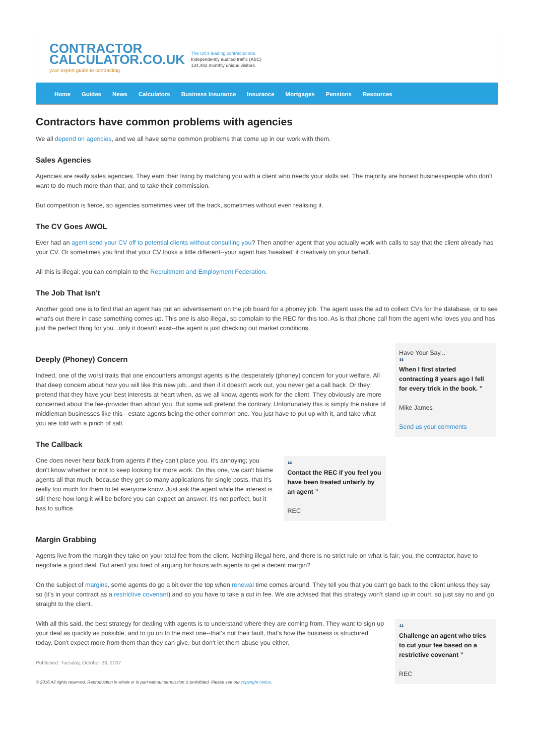CONTRACTOR
CALCULATOR.CO.UK
your expert guide to contracting
The UK's leading contractor site.
Independently audited traffic (ABC)
134,482 monthly unique visitors.
Home Guides News Calculators Business Insurance Insurance Mortgages Pensions Resources
Contractors have common problems with agencies
We all depend on agencies, and we all have some common problems that come up in our work with them.
Sales Agencies
Agencies are really sales agencies. They earn their living by matching you with a client who needs your skills set. The majority are honest businesspeople who don't want to do much more than that, and to take their commission.
But competition is fierce, so agencies sometimes veer off the track, sometimes without even realising it.
The CV Goes AWOL
Ever had an agent send your CV off to potential clients without consulting you? Then another agent that you actually work with calls to say that the client already has your CV. Or sometimes you find that your CV looks a little different--your agent has 'tweaked' it creatively on your behalf.
All this is illegal: you can complain to the Recruitment and Employment Federation.
The Job That Isn't
Another good one is to find that an agent has put an advertisement on the job board for a phoney job. The agent uses the ad to collect CVs for the database, or to see what's out there in case something comes up. This one is also illegal, so complain to the REC for this too. As is that phone call from the agent who loves you and has just the perfect thing for you...only it doesn't exist--the agent is just checking out market conditions.
Deeply (Phoney) Concern
Indeed, one of the worst traits that one encounters amongst agents is the desperately (phoney) concern for your welfare. All that deep concern about how you will like this new job...and then if it doesn't work out, you never get a call back. Or they pretend that they have your best interests at heart when, as we all know, agents work for the client. They obviously are more concerned about the fee-provider than about you. But some will pretend the contrary. Unfortunately this is simply the nature of middleman businesses like this - estate agents being the other common one. You just have to put up with it, and take what you are told with a pinch of salt.
The Callback
One does never hear back from agents if they can't place you. It's annoying; you don't know whether or not to keep looking for more work. On this one, we can't blame agents all that much, because they get so many applications for single posts, that it's really too much for them to let everyone know. Just ask the agent while the interest is still there how long it will be before you can expect an answer. It's not perfect, but it has to suffice.
“
Contact the REC if you feel you have been treated unfairly by an agent ”
REC
Have Your Say...
“
When I first started contracting 8 years ago I fell for every trick in the book. ”
Mike James
Send us your comments
Margin Grabbing
Agents live from the margin they take on your total fee from the client. Nothing illegal here, and there is no strict rule on what is fair; you, the contractor, have to negotiate a good deal. But aren't you tired of arguing for hours with agents to get a decent margin?
On the subject of margins, some agents do go a bit over the top when renewal time comes around. They tell you that you can't go back to the client unless they say so (it's in your contract as a restrictive covenant) and so you have to take a cut in fee. We are advised that this strategy won't stand up in court, so just say no and go straight to the client.
With all this said, the best strategy for dealing with agents is to understand where they are coming from. They want to sign up your deal as quickly as possible, and to go on to the next one--that's not their fault, that's how the business is structured today. Don't expect more from them than they can give, but don't let them abuse you either.
Published: Tuesday, October 23, 2007
© 2016 All rights reserved. Reproduction in whole or in part without permission is prohibited. Please see our copyright notice.
“
Challenge an agent who tries to cut your fee based on a restrictive covenant ”
REC